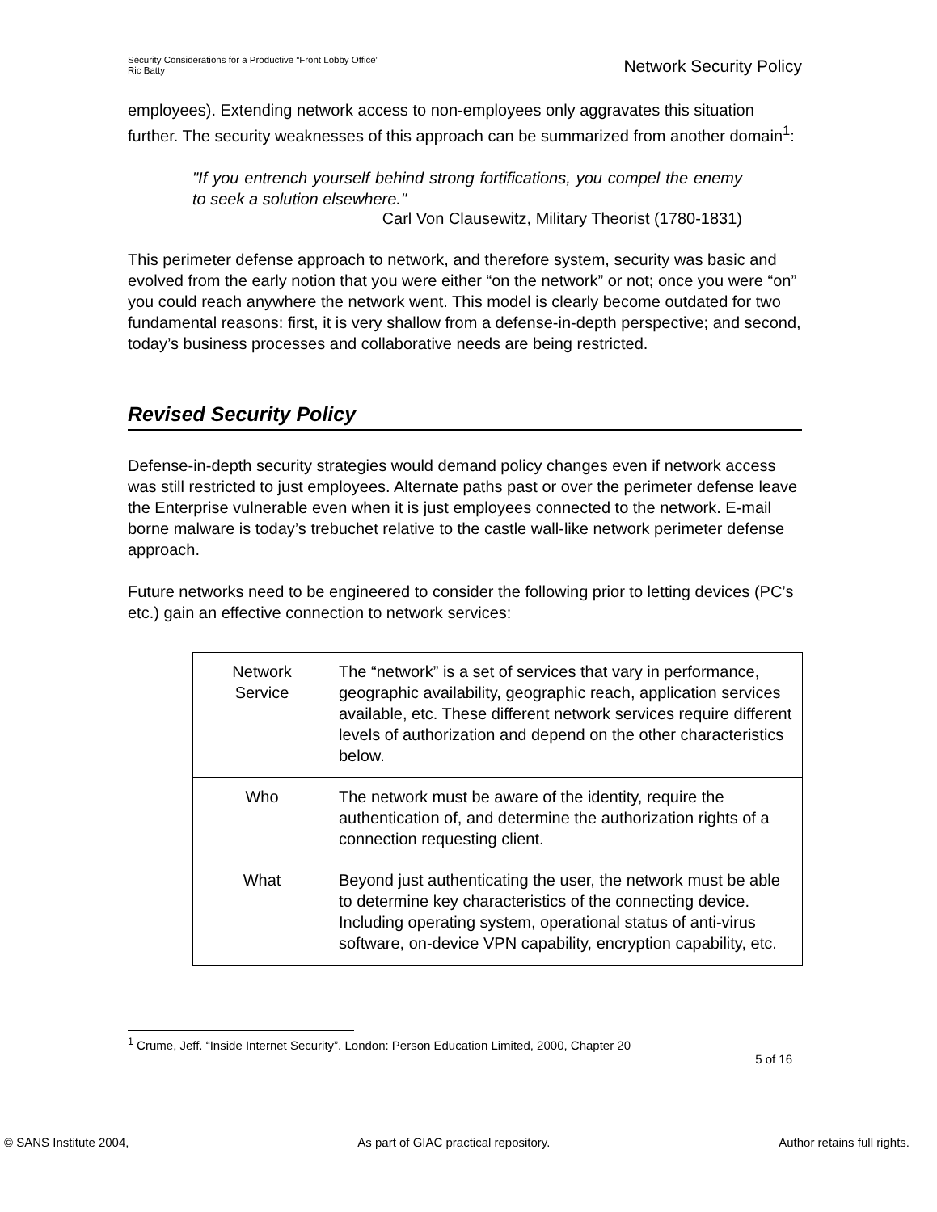Security Considerations for a Productive “Front Lobby Office”
Ric Batty
Network Security Policy
employees). Extending network access to non-employees only aggravates this situation further. The security weaknesses of this approach can be summarized from another domain<sup>1</sup>:
"If you entrench yourself behind strong fortifications, you compel the enemy to seek a solution elsewhere."
Carl Von Clausewitz, Military Theorist (1780-1831)
This perimeter defense approach to network, and therefore system, security was basic and evolved from the early notion that you were either “on the network” or not; once you were “on” you could reach anywhere the network went. This model is clearly become outdated for two fundamental reasons: first, it is very shallow from a defense-in-depth perspective; and second, today’s business processes and collaborative needs are being restricted.
Revised Security Policy
Defense-in-depth security strategies would demand policy changes even if network access was still restricted to just employees. Alternate paths past or over the perimeter defense leave the Enterprise vulnerable even when it is just employees connected to the network. E-mail borne malware is today’s trebuchet relative to the castle wall-like network perimeter defense approach.
Future networks need to be engineered to consider the following prior to letting devices (PC’s etc.) gain an effective connection to network services:
| Network Service | The “network” is a set of services that vary in performance, geographic availability, geographic reach, application services available, etc. These different network services require different levels of authorization and depend on the other characteristics below. |
| Who | The network must be aware of the identity, require the authentication of, and determine the authorization rights of a connection requesting client. |
| What | Beyond just authenticating the user, the network must be able to determine key characteristics of the connecting device. Including operating system, operational status of anti-virus software, on-device VPN capability, encryption capability, etc. |
<sup>1</sup> Crume, Jeff. “Inside Internet Security”. London: Person Education Limited, 2000, Chapter 20
5 of 16
© SANS Institute 2004, As part of GIAC practical repository. Author retains full rights.